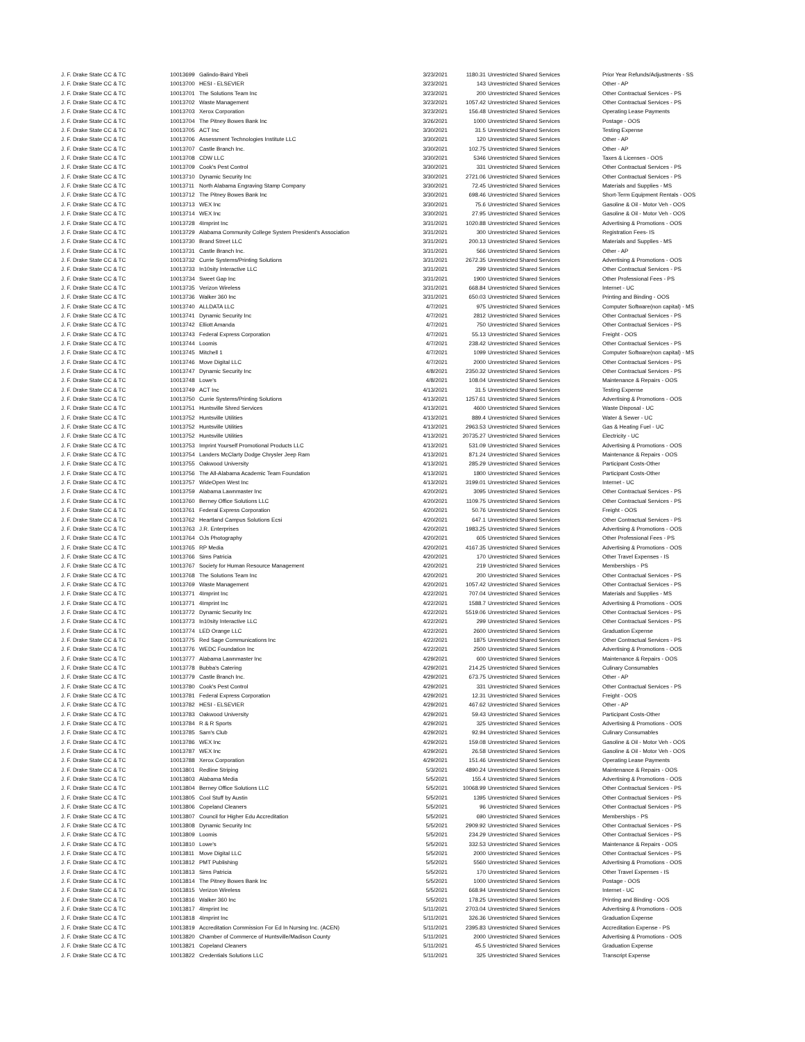| J. F. Drake State CC & TC | 10013699 | Galindo-Baird Yibeli | 3/23/2021 | 1180.31 | Unrestricted Shared Services | Prior Year Refunds/Adjustments - SS |
| J. F. Drake State CC & TC | 10013700 | HESI - ELSEVIER | 3/23/2021 | 143 | Unrestricted Shared Services | Other - AP |
| J. F. Drake State CC & TC | 10013701 | The Solutions Team Inc | 3/23/2021 | 200 | Unrestricted Shared Services | Other Contractual Services - PS |
| J. F. Drake State CC & TC | 10013702 | Waste Management | 3/23/2021 | 1057.42 | Unrestricted Shared Services | Other Contractual Services - PS |
| J. F. Drake State CC & TC | 10013703 | Xerox Corporation | 3/23/2021 | 156.48 | Unrestricted Shared Services | Operating Lease Payments |
| J. F. Drake State CC & TC | 10013704 | The Pitney Bowes Bank Inc | 3/26/2021 | 1000 | Unrestricted Shared Services | Postage - OOS |
| J. F. Drake State CC & TC | 10013705 | ACT Inc | 3/30/2021 | 31.5 | Unrestricted Shared Services | Testing Expense |
| J. F. Drake State CC & TC | 10013706 | Assessment Technologies Institute LLC | 3/30/2021 | 120 | Unrestricted Shared Services | Other - AP |
| J. F. Drake State CC & TC | 10013707 | Castle Branch Inc. | 3/30/2021 | 102.75 | Unrestricted Shared Services | Other - AP |
| J. F. Drake State CC & TC | 10013708 | CDW LLC | 3/30/2021 | 5346 | Unrestricted Shared Services | Taxes & Licenses - OOS |
| J. F. Drake State CC & TC | 10013709 | Cook's Pest Control | 3/30/2021 | 331 | Unrestricted Shared Services | Other Contractual Services - PS |
| J. F. Drake State CC & TC | 10013710 | Dynamic Security Inc | 3/30/2021 | 2721.06 | Unrestricted Shared Services | Other Contractual Services - PS |
| J. F. Drake State CC & TC | 10013711 | North Alabama Engraving Stamp Company | 3/30/2021 | 72.45 | Unrestricted Shared Services | Materials and Supplies - MS |
| J. F. Drake State CC & TC | 10013712 | The Pitney Bowes Bank Inc | 3/30/2021 | 698.46 | Unrestricted Shared Services | Short-Term Equipment Rentals - OOS |
| J. F. Drake State CC & TC | 10013713 | WEX Inc | 3/30/2021 | 75.6 | Unrestricted Shared Services | Gasoline & Oil - Motor Veh - OOS |
| J. F. Drake State CC & TC | 10013714 | WEX Inc | 3/30/2021 | 27.95 | Unrestricted Shared Services | Gasoline & Oil - Motor Veh - OOS |
| J. F. Drake State CC & TC | 10013728 | 4Imprint Inc | 3/31/2021 | 1020.88 | Unrestricted Shared Services | Advertising & Promotions - OOS |
| J. F. Drake State CC & TC | 10013729 | Alabama Community College System President's Association | 3/31/2021 | 300 | Unrestricted Shared Services | Registration Fees- IS |
| J. F. Drake State CC & TC | 10013730 | Brand Street LLC | 3/31/2021 | 200.13 | Unrestricted Shared Services | Materials and Supplies - MS |
| J. F. Drake State CC & TC | 10013731 | Castle Branch Inc. | 3/31/2021 | 566 | Unrestricted Shared Services | Other - AP |
| J. F. Drake State CC & TC | 10013732 | Currie Systems/Printing Solutions | 3/31/2021 | 2672.35 | Unrestricted Shared Services | Advertising & Promotions - OOS |
| J. F. Drake State CC & TC | 10013733 | In10sity Interactive LLC | 3/31/2021 | 299 | Unrestricted Shared Services | Other Contractual Services - PS |
| J. F. Drake State CC & TC | 10013734 | Sweet Gap Inc | 3/31/2021 | 1900 | Unrestricted Shared Services | Other Professional Fees - PS |
| J. F. Drake State CC & TC | 10013735 | Verizon Wireless | 3/31/2021 | 668.84 | Unrestricted Shared Services | Internet - UC |
| J. F. Drake State CC & TC | 10013736 | Walker 360 Inc | 3/31/2021 | 650.03 | Unrestricted Shared Services | Printing and Binding - OOS |
| J. F. Drake State CC & TC | 10013740 | ALLDATA LLC | 4/7/2021 | 975 | Unrestricted Shared Services | Computer Software(non capital) - MS |
| J. F. Drake State CC & TC | 10013741 | Dynamic Security Inc | 4/7/2021 | 2812 | Unrestricted Shared Services | Other Contractual Services - PS |
| J. F. Drake State CC & TC | 10013742 | Elliott Amanda | 4/7/2021 | 750 | Unrestricted Shared Services | Other Contractual Services - PS |
| J. F. Drake State CC & TC | 10013743 | Federal Express Corporation | 4/7/2021 | 55.13 | Unrestricted Shared Services | Freight - OOS |
| J. F. Drake State CC & TC | 10013744 | Loomis | 4/7/2021 | 238.42 | Unrestricted Shared Services | Other Contractual Services - PS |
| J. F. Drake State CC & TC | 10013745 | Mitchell 1 | 4/7/2021 | 1099 | Unrestricted Shared Services | Computer Software(non capital) - MS |
| J. F. Drake State CC & TC | 10013746 | Move Digital LLC | 4/7/2021 | 2000 | Unrestricted Shared Services | Other Contractual Services - PS |
| J. F. Drake State CC & TC | 10013747 | Dynamic Security Inc | 4/8/2021 | 2350.32 | Unrestricted Shared Services | Other Contractual Services - PS |
| J. F. Drake State CC & TC | 10013748 | Lowe's | 4/8/2021 | 108.04 | Unrestricted Shared Services | Maintenance & Repairs - OOS |
| J. F. Drake State CC & TC | 10013749 | ACT Inc | 4/13/2021 | 31.5 | Unrestricted Shared Services | Testing Expense |
| J. F. Drake State CC & TC | 10013750 | Currie Systems/Printing Solutions | 4/13/2021 | 1257.61 | Unrestricted Shared Services | Advertising & Promotions - OOS |
| J. F. Drake State CC & TC | 10013751 | Huntsville Shred Services | 4/13/2021 | 4600 | Unrestricted Shared Services | Waste Disposal - UC |
| J. F. Drake State CC & TC | 10013752 | Huntsville Utilities | 4/13/2021 | 889.4 | Unrestricted Shared Services | Water & Sewer - UC |
| J. F. Drake State CC & TC | 10013752 | Huntsville Utilities | 4/13/2021 | 2963.53 | Unrestricted Shared Services | Gas & Heating Fuel - UC |
| J. F. Drake State CC & TC | 10013752 | Huntsville Utilities | 4/13/2021 | 20735.27 | Unrestricted Shared Services | Electricity - UC |
| J. F. Drake State CC & TC | 10013753 | Imprint Yourself Promotional Products LLC | 4/13/2021 | 531.09 | Unrestricted Shared Services | Advertising & Promotions - OOS |
| J. F. Drake State CC & TC | 10013754 | Landers McClarty Dodge Chrysler Jeep Ram | 4/13/2021 | 871.24 | Unrestricted Shared Services | Maintenance & Repairs - OOS |
| J. F. Drake State CC & TC | 10013755 | Oakwood University | 4/13/2021 | 285.29 | Unrestricted Shared Services | Participant Costs-Other |
| J. F. Drake State CC & TC | 10013756 | The All-Alabama Academic Team Foundation | 4/13/2021 | 1800 | Unrestricted Shared Services | Participant Costs-Other |
| J. F. Drake State CC & TC | 10013757 | WideOpen West Inc | 4/13/2021 | 3199.01 | Unrestricted Shared Services | Internet - UC |
| J. F. Drake State CC & TC | 10013759 | Alabama Lawnmaster Inc | 4/20/2021 | 3095 | Unrestricted Shared Services | Other Contractual Services - PS |
| J. F. Drake State CC & TC | 10013760 | Berney Office Solutions LLC | 4/20/2021 | 1109.75 | Unrestricted Shared Services | Other Contractual Services - PS |
| J. F. Drake State CC & TC | 10013761 | Federal Express Corporation | 4/20/2021 | 50.76 | Unrestricted Shared Services | Freight - OOS |
| J. F. Drake State CC & TC | 10013762 | Heartland Campus Solutions Ecsi | 4/20/2021 | 647.1 | Unrestricted Shared Services | Other Contractual Services - PS |
| J. F. Drake State CC & TC | 10013763 | J.R. Enterprises | 4/20/2021 | 1983.25 | Unrestricted Shared Services | Advertising & Promotions - OOS |
| J. F. Drake State CC & TC | 10013764 | OJs Photography | 4/20/2021 | 605 | Unrestricted Shared Services | Other Professional Fees - PS |
| J. F. Drake State CC & TC | 10013765 | RP Media | 4/20/2021 | 4167.35 | Unrestricted Shared Services | Advertising & Promotions - OOS |
| J. F. Drake State CC & TC | 10013766 | Sims Patricia | 4/20/2021 | 170 | Unrestricted Shared Services | Other Travel Expenses - IS |
| J. F. Drake State CC & TC | 10013767 | Society for Human Resource Management | 4/20/2021 | 219 | Unrestricted Shared Services | Memberships - PS |
| J. F. Drake State CC & TC | 10013768 | The Solutions Team Inc | 4/20/2021 | 200 | Unrestricted Shared Services | Other Contractual Services - PS |
| J. F. Drake State CC & TC | 10013769 | Waste Management | 4/20/2021 | 1057.42 | Unrestricted Shared Services | Other Contractual Services - PS |
| J. F. Drake State CC & TC | 10013771 | 4Imprint Inc | 4/22/2021 | 707.04 | Unrestricted Shared Services | Materials and Supplies - MS |
| J. F. Drake State CC & TC | 10013771 | 4Imprint Inc | 4/22/2021 | 1588.7 | Unrestricted Shared Services | Advertising & Promotions - OOS |
| J. F. Drake State CC & TC | 10013772 | Dynamic Security Inc | 4/22/2021 | 5519.06 | Unrestricted Shared Services | Other Contractual Services - PS |
| J. F. Drake State CC & TC | 10013773 | In10sity Interactive LLC | 4/22/2021 | 299 | Unrestricted Shared Services | Other Contractual Services - PS |
| J. F. Drake State CC & TC | 10013774 | LED Orange LLC | 4/22/2021 | 2600 | Unrestricted Shared Services | Graduation Expense |
| J. F. Drake State CC & TC | 10013775 | Red Sage Communications Inc | 4/22/2021 | 1875 | Unrestricted Shared Services | Other Contractual Services - PS |
| J. F. Drake State CC & TC | 10013776 | WEDC Foundation Inc | 4/22/2021 | 2500 | Unrestricted Shared Services | Advertising & Promotions - OOS |
| J. F. Drake State CC & TC | 10013777 | Alabama Lawnmaster Inc | 4/29/2021 | 600 | Unrestricted Shared Services | Maintenance & Repairs - OOS |
| J. F. Drake State CC & TC | 10013778 | Bubba's Catering | 4/29/2021 | 214.25 | Unrestricted Shared Services | Culinary Consumables |
| J. F. Drake State CC & TC | 10013779 | Castle Branch Inc. | 4/29/2021 | 673.75 | Unrestricted Shared Services | Other - AP |
| J. F. Drake State CC & TC | 10013780 | Cook's Pest Control | 4/29/2021 | 331 | Unrestricted Shared Services | Other Contractual Services - PS |
| J. F. Drake State CC & TC | 10013781 | Federal Express Corporation | 4/29/2021 | 12.31 | Unrestricted Shared Services | Freight - OOS |
| J. F. Drake State CC & TC | 10013782 | HESI - ELSEVIER | 4/29/2021 | 467.62 | Unrestricted Shared Services | Other - AP |
| J. F. Drake State CC & TC | 10013783 | Oakwood University | 4/29/2021 | 59.43 | Unrestricted Shared Services | Participant Costs-Other |
| J. F. Drake State CC & TC | 10013784 | R & R Sports | 4/29/2021 | 325 | Unrestricted Shared Services | Advertising & Promotions - OOS |
| J. F. Drake State CC & TC | 10013785 | Sam's Club | 4/29/2021 | 92.94 | Unrestricted Shared Services | Culinary Consumables |
| J. F. Drake State CC & TC | 10013786 | WEX Inc | 4/29/2021 | 159.08 | Unrestricted Shared Services | Gasoline & Oil - Motor Veh - OOS |
| J. F. Drake State CC & TC | 10013787 | WEX Inc | 4/29/2021 | 26.58 | Unrestricted Shared Services | Gasoline & Oil - Motor Veh - OOS |
| J. F. Drake State CC & TC | 10013788 | Xerox Corporation | 4/29/2021 | 151.46 | Unrestricted Shared Services | Operating Lease Payments |
| J. F. Drake State CC & TC | 10013801 | Redline Striping | 5/3/2021 | 4890.24 | Unrestricted Shared Services | Maintenance & Repairs - OOS |
| J. F. Drake State CC & TC | 10013803 | Alabama Media | 5/5/2021 | 155.4 | Unrestricted Shared Services | Advertising & Promotions - OOS |
| J. F. Drake State CC & TC | 10013804 | Berney Office Solutions LLC | 5/5/2021 | 10068.99 | Unrestricted Shared Services | Other Contractual Services - PS |
| J. F. Drake State CC & TC | 10013805 | Cool Stuff by Austin | 5/5/2021 | 1395 | Unrestricted Shared Services | Other Contractual Services - PS |
| J. F. Drake State CC & TC | 10013806 | Copeland Cleaners | 5/5/2021 | 96 | Unrestricted Shared Services | Other Contractual Services - PS |
| J. F. Drake State CC & TC | 10013807 | Council for Higher Edu Accreditation | 5/5/2021 | 690 | Unrestricted Shared Services | Memberships - PS |
| J. F. Drake State CC & TC | 10013808 | Dynamic Security Inc | 5/5/2021 | 2909.92 | Unrestricted Shared Services | Other Contractual Services - PS |
| J. F. Drake State CC & TC | 10013809 | Loomis | 5/5/2021 | 234.29 | Unrestricted Shared Services | Other Contractual Services - PS |
| J. F. Drake State CC & TC | 10013810 | Lowe's | 5/5/2021 | 332.53 | Unrestricted Shared Services | Maintenance & Repairs - OOS |
| J. F. Drake State CC & TC | 10013811 | Move Digital LLC | 5/5/2021 | 2000 | Unrestricted Shared Services | Other Contractual Services - PS |
| J. F. Drake State CC & TC | 10013812 | PMT Publishing | 5/5/2021 | 5560 | Unrestricted Shared Services | Advertising & Promotions - OOS |
| J. F. Drake State CC & TC | 10013813 | Sims Patricia | 5/5/2021 | 170 | Unrestricted Shared Services | Other Travel Expenses - IS |
| J. F. Drake State CC & TC | 10013814 | The Pitney Bowes Bank Inc | 5/5/2021 | 1000 | Unrestricted Shared Services | Postage - OOS |
| J. F. Drake State CC & TC | 10013815 | Verizon Wireless | 5/5/2021 | 668.94 | Unrestricted Shared Services | Internet - UC |
| J. F. Drake State CC & TC | 10013816 | Walker 360 Inc | 5/5/2021 | 178.25 | Unrestricted Shared Services | Printing and Binding - OOS |
| J. F. Drake State CC & TC | 10013817 | 4Imprint Inc | 5/11/2021 | 2703.04 | Unrestricted Shared Services | Advertising & Promotions - OOS |
| J. F. Drake State CC & TC | 10013818 | 4Imprint Inc | 5/11/2021 | 326.36 | Unrestricted Shared Services | Graduation Expense |
| J. F. Drake State CC & TC | 10013819 | Accreditation Commission For Ed In Nursing Inc. (ACEN) | 5/11/2021 | 2395.83 | Unrestricted Shared Services | Accreditation Expense - PS |
| J. F. Drake State CC & TC | 10013820 | Chamber of Commerce of Huntsville/Madison County | 5/11/2021 | 2000 | Unrestricted Shared Services | Advertising & Promotions - OOS |
| J. F. Drake State CC & TC | 10013821 | Copeland Cleaners | 5/11/2021 | 45.5 | Unrestricted Shared Services | Graduation Expense |
| J. F. Drake State CC & TC | 10013822 | Credentials Solutions LLC | 5/11/2021 | 325 | Unrestricted Shared Services | Transcript Expense |